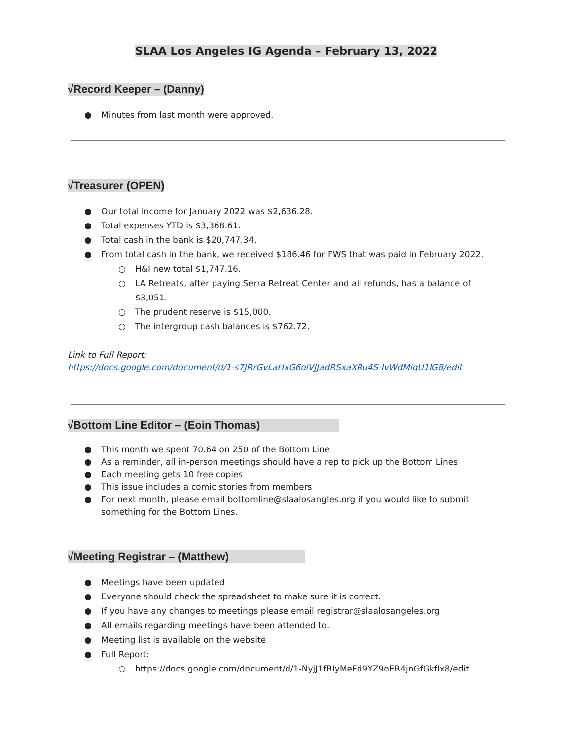SLAA Los Angeles IG Agenda – February 13, 2022
√Record Keeper – (Danny)
● Minutes from last month were approved.
√Treasurer (OPEN)
● Our total income for January 2022 was $2,636.28.
● Total expenses YTD is $3,368.61.
● Total cash in the bank is $20,747.34.
● From total cash in the bank, we received $186.46 for FWS that was paid in February 2022.
○ H&I new total $1,747.16.
○ LA Retreats, after paying Serra Retreat Center and all refunds, has a balance of $3,051.
○ The prudent reserve is $15,000.
○ The intergroup cash balances is $762.72.
Link to Full Report:
https://docs.google.com/document/d/1-s7JRrGvLaHxG6olVJJadRSxaXRu4S-IvWdMiqU1IG8/edit
√Bottom Line Editor – (Eoin Thomas)
● This month we spent 70.64 on 250 of the Bottom Line
● As a reminder, all in-person meetings should have a rep to pick up the Bottom Lines
● Each meeting gets 10 free copies
● This issue includes a comic stories from members
● For next month, please email bottomline@slaalosangles.org if you would like to submit something for the Bottom Lines.
√Meeting Registrar – (Matthew)
● Meetings have been updated
● Everyone should check the spreadsheet to make sure it is correct.
● If you have any changes to meetings please email registrar@slaalosangeles.org
● All emails regarding meetings have been attended to.
● Meeting list is available on the website
● Full Report:
○ https://docs.google.com/document/d/1-NyjJ1fRIyMeFd9YZ9oER4jnGfGkfIx8/edit